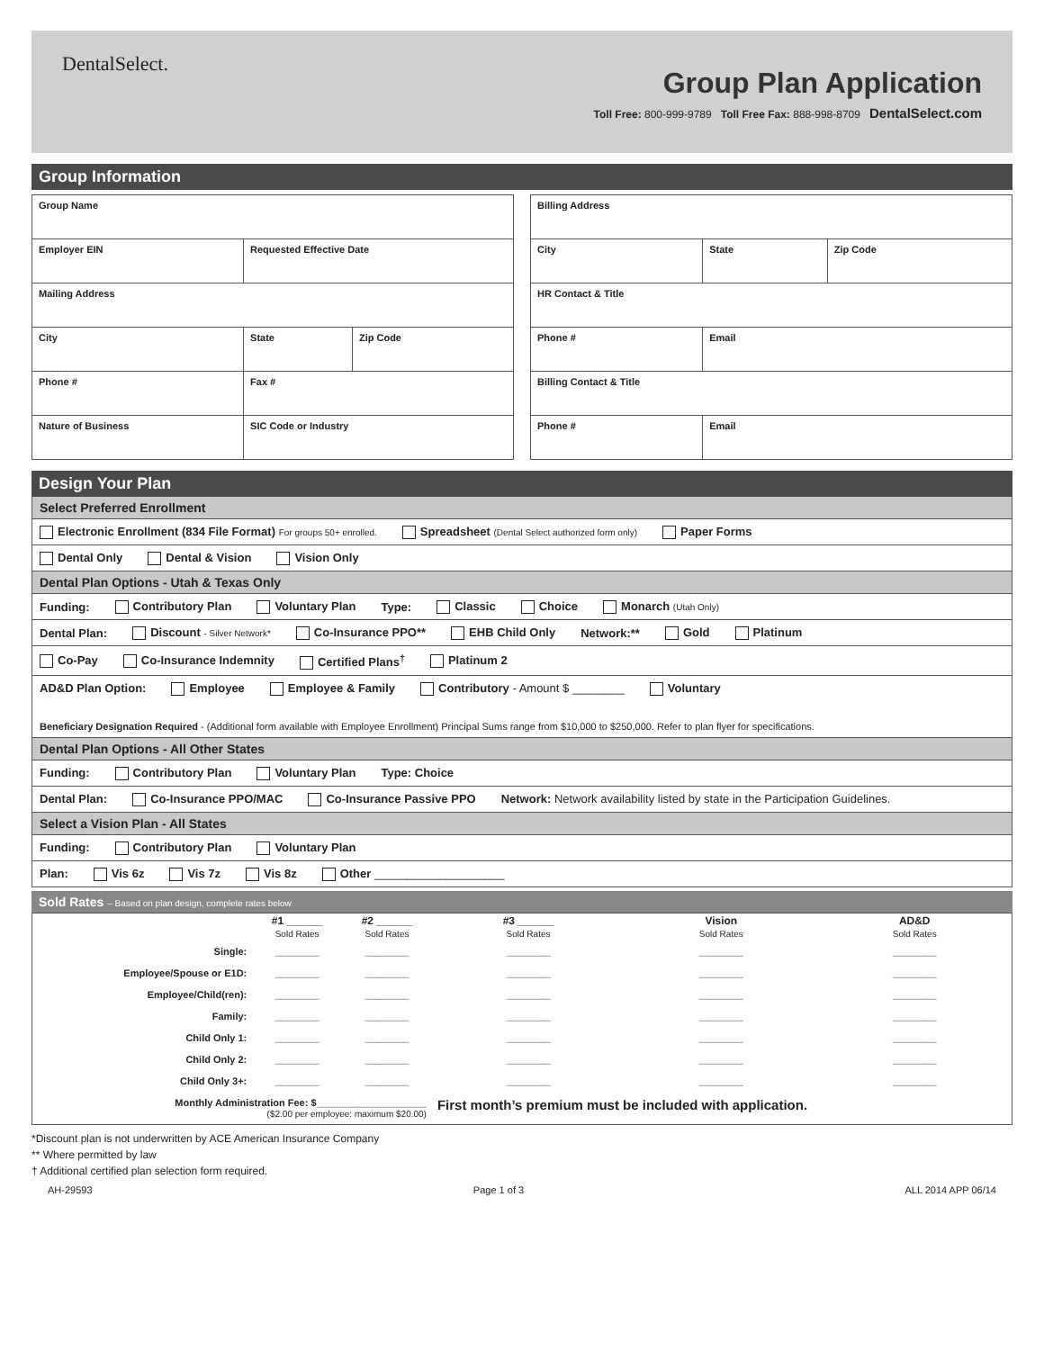DentalSelect.
Group Plan Application
Toll Free: 800-999-9789 Toll Free Fax: 888-998-8709 DentalSelect.com
Group Information
| Group Name | | |
| Employer EIN | Requested Effective Date | |
| Mailing Address | | |
| City | State | Zip Code |
| Phone # | Fax # | |
| Nature of Business | SIC Code or Industry | |
| Billing Address | | |
| City | State | Zip Code |
| HR Contact & Title | | |
| Phone # | Email | |
| Billing Contact & Title | | |
| Phone # | Email | |
Design Your Plan
Select Preferred Enrollment
Electronic Enrollment (834 File Format) For groups 50+ enrolled. Spreadsheet (Dental Select authorized form only) Paper Forms
Dental Only Dental & Vision Vision Only
Dental Plan Options - Utah & Texas Only
Funding: Contributory Plan Voluntary Plan Type: Classic Choice Monarch (Utah Only)
Dental Plan: Discount - Silver Network* Co-Insurance PPO** EHB Child Only Network:** Gold Platinum
Co-Pay Co-Insurance Indemnity Certified Plans<sup>†</sup> Platinum 2
AD&D Plan Option: Employee Employee & Family Contributory - Amount $ ________ Voluntary
Beneficiary Designation Required - (Additional form available with Employee Enrollment) Principal Sums range from $10,000 to $250,000. Refer to plan flyer for specifications.
Dental Plan Options - All Other States
Funding: Contributory Plan Voluntary Plan Type: Choice
Dental Plan: Co-Insurance PPO/MAC Co-Insurance Passive PPO Network: Network availability listed by state in the Participation Guidelines.
Select a Vision Plan - All States
Funding: Contributory Plan Voluntary Plan
Plan: Vis 6z Vis 7z Vis 8z Other ____________________
Sold Rates – Based on plan design, complete rates below
| | #1 ______ Sold Rates | #2 ______ Sold Rates | #3 ______ Sold Rates | Vision Sold Rates | AD&D Sold Rates |
| --- | --- | --- | --- | --- | --- |
| Single: | ________ | ________ | ________ | ________ | ________ |
| Employee/Spouse or E1D: | ________ | ________ | ________ | ________ | ________ |
| Employee/Child(ren): | ________ | ________ | ________ | ________ | ________ |
| Family: | ________ | ________ | ________ | ________ | ________ |
| Child Only 1: | ________ | ________ | ________ | ________ | ________ |
| Child Only 2: | ________ | ________ | ________ | ________ | ________ |
| Child Only 3+: | ________ | ________ | ________ | ________ | ________ |
| Monthly Administration Fee: $____________________ ($2.00 per employee: maximum $20.00) | | | First month’s premium must be included with application. | | |
*Discount plan is not underwritten by ACE American Insurance Company
** Where permitted by law
† Additional certified plan selection form required.
AH-29593 Page 1 of 3 ALL 2014 APP 06/14